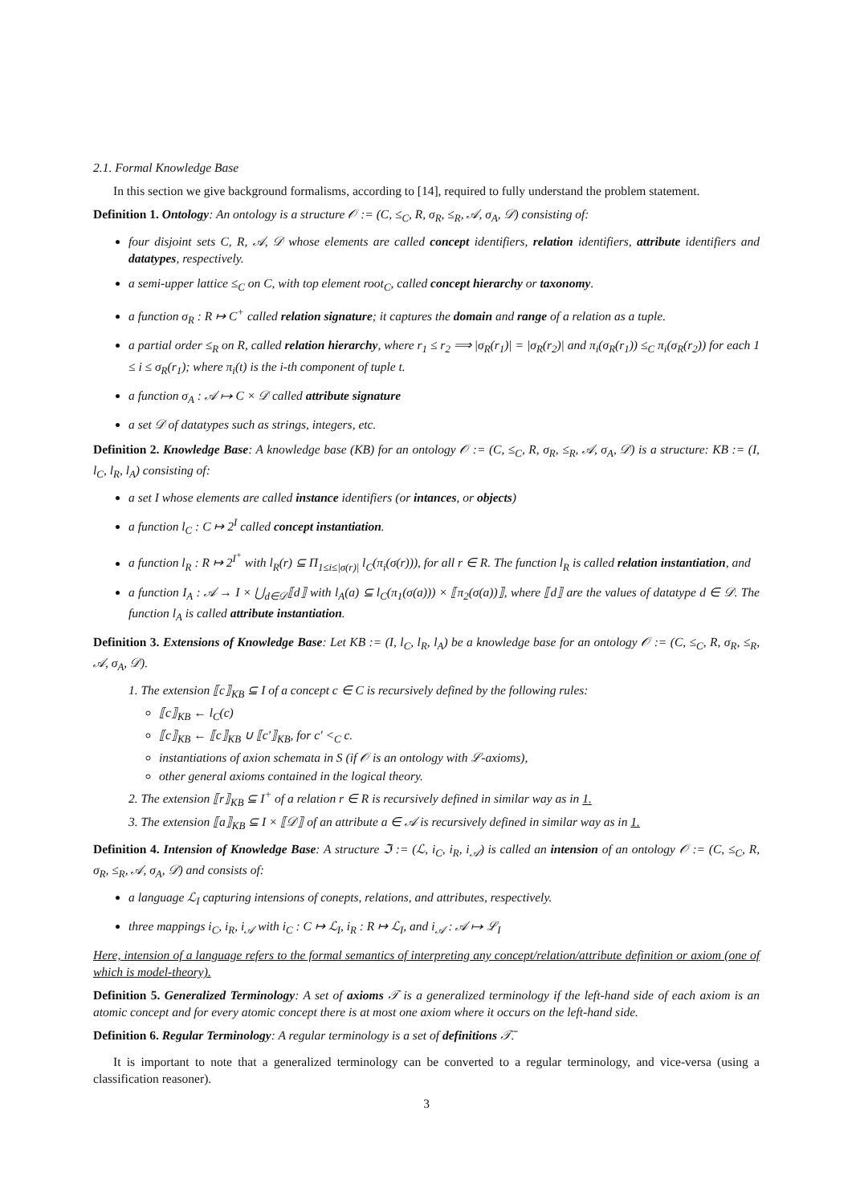2.1. Formal Knowledge Base
In this section we give background formalisms, according to [14], required to fully understand the problem statement.
Definition 1. Ontology: An ontology is a structure 𝒪 := (C, ≤<sub>C</sub>, R, σ<sub>R</sub>, ≤<sub>R</sub>, 𝒜, σ<sub>A</sub>, 𝒟) consisting of:
four disjoint sets C, R, 𝒜, 𝒟 whose elements are called concept identifiers, relation identifiers, attribute identifiers and datatypes, respectively.
a semi-upper lattice ≤<sub>C</sub> on C, with top element root<sub>C</sub>, called concept hierarchy or taxonomy.
a function σ<sub>R</sub> : R ↦ C<sup>+</sup> called relation signature; it captures the domain and range of a relation as a tuple.
a partial order ≤<sub>R</sub> on R, called relation hierarchy, where r<sub>1</sub> ≤ r<sub>2</sub> ⟹ |σ<sub>R</sub>(r<sub>1</sub>)| = |σ<sub>R</sub>(r<sub>2</sub>)| and π<sub>i</sub>(σ<sub>R</sub>(r<sub>1</sub>)) ≤<sub>C</sub> π<sub>i</sub>(σ<sub>R</sub>(r<sub>2</sub>)) for each 1 ≤ i ≤ σ<sub>R</sub>(r<sub>1</sub>); where π<sub>i</sub>(t) is the i-th component of tuple t.
a function σ<sub>A</sub> : 𝒜 ↦ C × 𝒟 called attribute signature
a set 𝒟 of datatypes such as strings, integers, etc.
Definition 2. Knowledge Base: A knowledge base (KB) for an ontology 𝒪 := (C, ≤<sub>C</sub>, R, σ<sub>R</sub>, ≤<sub>R</sub>, 𝒜, σ<sub>A</sub>, 𝒟) is a structure: KB := (I, l<sub>C</sub>, l<sub>R</sub>, l<sub>A</sub>) consisting of:
a set I whose elements are called instance identifiers (or intances, or objects)
a function l<sub>C</sub> : C ↦ 2<sup>I</sup> called concept instantiation.
a function l<sub>R</sub> : R ↦ 2<sup>I<sup>+</sup></sup> with l<sub>R</sub>(r) ⊆ Π<sub>1≤i≤|σ(r)|</sub> l<sub>C</sub>(π<sub>i</sub>(σ(r))), for all r ∈ R. The function l<sub>R</sub> is called relation instantiation, and
a function I<sub>A</sub> : 𝒜 → I × ⋃<sub>d∈𝒟</sub>⟦d⟧ with l<sub>A</sub>(a) ⊆ l<sub>C</sub>(π<sub>1</sub>(σ(a))) × ⟦π<sub>2</sub>(σ(a))⟧, where ⟦d⟧ are the values of datatype d ∈ 𝒟. The function l<sub>A</sub> is called attribute instantiation.
Definition 3. Extensions of Knowledge Base: Let KB := (I, l<sub>C</sub>, l<sub>R</sub>, l<sub>A</sub>) be a knowledge base for an ontology 𝒪 := (C, ≤<sub>C</sub>, R, σ<sub>R</sub>, ≤<sub>R</sub>, 𝒜, σ<sub>A</sub>, 𝒟).
1. The extension ⟦c⟧<sub>KB</sub> ⊆ I of a concept c ∈ C is recursively defined by the following rules:
⟦c⟧<sub>KB</sub> ← l<sub>C</sub>(c)
⟦c⟧<sub>KB</sub> ← ⟦c⟧<sub>KB</sub> ∪ ⟦c′⟧<sub>KB</sub>, for c′ <<sub>C</sub> c.
instantiations of axion schemata in S (if 𝒪 is an ontology with ℒ-axioms),
other general axioms contained in the logical theory.
2. The extension ⟦r⟧<sub>KB</sub> ⊆ I<sup>+</sup> of a relation r ∈ R is recursively defined in similar way as in 1.
3. The extension ⟦a⟧<sub>KB</sub> ⊆ I × ⟦𝒟⟧ of an attribute a ∈ 𝒜 is recursively defined in similar way as in 1.
Definition 4. Intension of Knowledge Base: A structure ℑ := (ℒ, i<sub>C</sub>, i<sub>R</sub>, i<sub>𝒜</sub>) is called an intension of an ontology 𝒪 := (C, ≤<sub>C</sub>, R, σ<sub>R</sub>, ≤<sub>R</sub>, 𝒜, σ<sub>A</sub>, 𝒟) and consists of:
a language ℒ<sub>I</sub> capturing intensions of conepts, relations, and attributes, respectively.
three mappings i<sub>C</sub>, i<sub>R</sub>, i<sub>𝒜</sub> with i<sub>C</sub> : C ↦ ℒ<sub>I</sub>, i<sub>R</sub> : R ↦ ℒ<sub>I</sub>, and i<sub>𝒜</sub> : 𝒜 ↦ ℒ<sub>I</sub>
Here, intension of a language refers to the formal semantics of interpreting any concept/relation/attribute definition or axiom (one of which is model-theory).
Definition 5. Generalized Terminology: A set of axioms 𝒯 is a generalized terminology if the left-hand side of each axiom is an atomic concept and for every atomic concept there is at most one axiom where it occurs on the left-hand side.
Definition 6. Regular Terminology: A regular terminology is a set of definitions 𝒯̄.
It is important to note that a generalized terminology can be converted to a regular terminology, and vice-versa (using a classification reasoner).
3